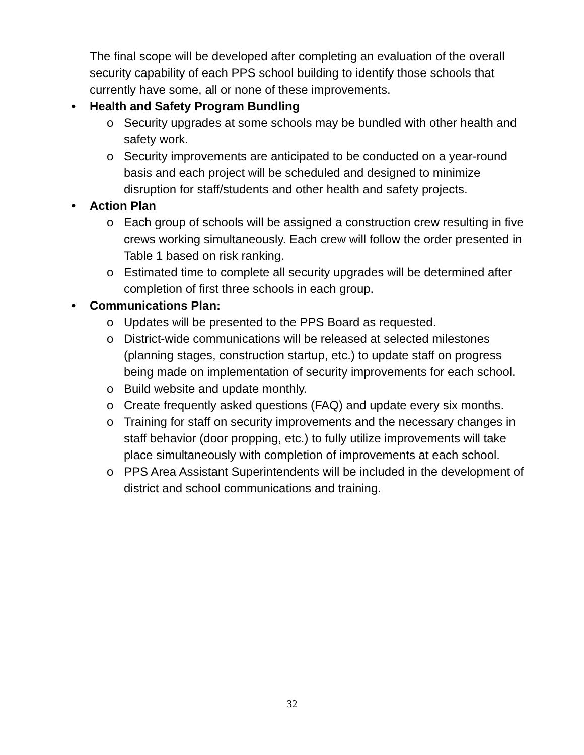The final scope will be developed after completing an evaluation of the overall security capability of each PPS school building to identify those schools that currently have some, all or none of these improvements.
• Health and Safety Program Bundling
o Security upgrades at some schools may be bundled with other health and safety work.
o Security improvements are anticipated to be conducted on a year-round basis and each project will be scheduled and designed to minimize disruption for staff/students and other health and safety projects.
• Action Plan
o Each group of schools will be assigned a construction crew resulting in five crews working simultaneously. Each crew will follow the order presented in Table 1 based on risk ranking.
o Estimated time to complete all security upgrades will be determined after completion of first three schools in each group.
• Communications Plan:
o Updates will be presented to the PPS Board as requested.
o District-wide communications will be released at selected milestones (planning stages, construction startup, etc.) to update staff on progress being made on implementation of security improvements for each school.
o Build website and update monthly.
o Create frequently asked questions (FAQ) and update every six months.
o Training for staff on security improvements and the necessary changes in staff behavior (door propping, etc.) to fully utilize improvements will take place simultaneously with completion of improvements at each school.
o PPS Area Assistant Superintendents will be included in the development of district and school communications and training.
32